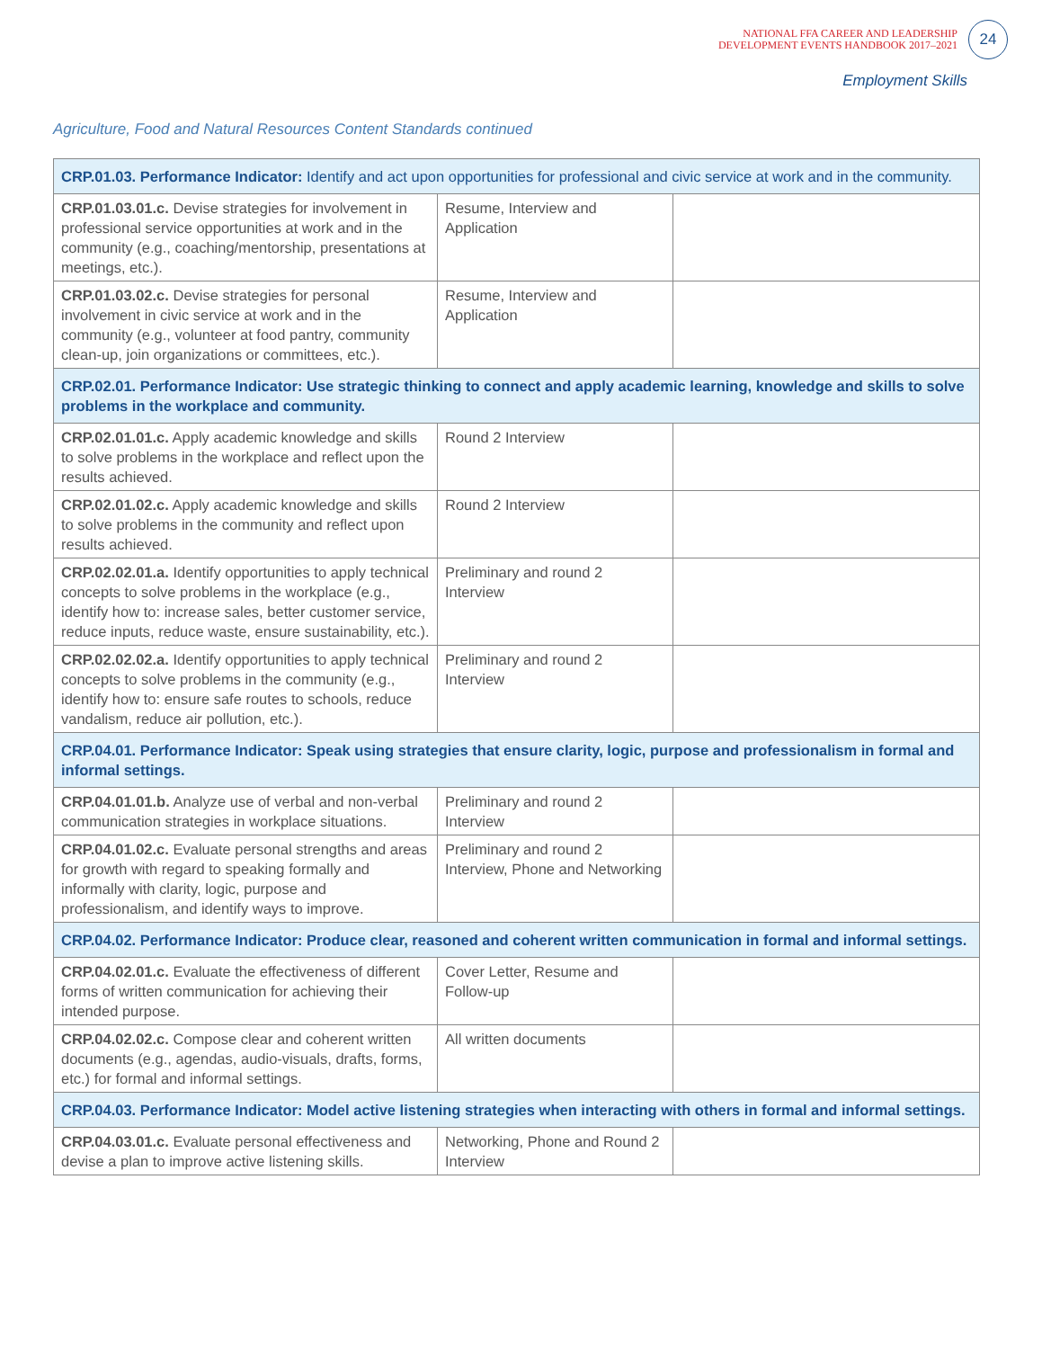NATIONAL FFA CAREER AND LEADERSHIP
DEVELOPMENT EVENTS HANDBOOK 2017–2021
24
Employment Skills
Agriculture, Food and Natural Resources Content Standards continued
| CRP.01.03. Performance Indicator: Identify and act upon opportunities for professional and civic service at work and in the community. | | |
| CRP.01.03.01.c. Devise strategies for involvement in professional service opportunities at work and in the community (e.g., coaching/mentorship, presentations at meetings, etc.). | Resume, Interview and Application | |
| CRP.01.03.02.c. Devise strategies for personal involvement in civic service at work and in the community (e.g., volunteer at food pantry, community clean-up, join organizations or committees, etc.). | Resume, Interview and Application | |
| CRP.02.01. Performance Indicator: Use strategic thinking to connect and apply academic learning, knowledge and skills to solve problems in the workplace and community. | | |
| CRP.02.01.01.c. Apply academic knowledge and skills to solve problems in the workplace and reflect upon the results achieved. | Round 2 Interview | |
| CRP.02.01.02.c. Apply academic knowledge and skills to solve problems in the community and reflect upon results achieved. | Round 2 Interview | |
| CRP.02.02.01.a. Identify opportunities to apply technical concepts to solve problems in the workplace (e.g., identify how to: increase sales, better customer service, reduce inputs, reduce waste, ensure sustainability, etc.). | Preliminary and round 2 Interview | |
| CRP.02.02.02.a. Identify opportunities to apply technical concepts to solve problems in the community (e.g., identify how to: ensure safe routes to schools, reduce vandalism, reduce air pollution, etc.). | Preliminary and round 2 Interview | |
| CRP.04.01. Performance Indicator: Speak using strategies that ensure clarity, logic, purpose and professionalism in formal and informal settings. | | |
| CRP.04.01.01.b. Analyze use of verbal and non-verbal communication strategies in workplace situations. | Preliminary and round 2 Interview | |
| CRP.04.01.02.c. Evaluate personal strengths and areas for growth with regard to speaking formally and informally with clarity, logic, purpose and professionalism, and identify ways to improve. | Preliminary and round 2 Interview, Phone and Networking | |
| CRP.04.02. Performance Indicator: Produce clear, reasoned and coherent written communication in formal and informal settings. | | |
| CRP.04.02.01.c. Evaluate the effectiveness of different forms of written communication for achieving their intended purpose. | Cover Letter, Resume and Follow-up | |
| CRP.04.02.02.c. Compose clear and coherent written documents (e.g., agendas, audio-visuals, drafts, forms, etc.) for formal and informal settings. | All written documents | |
| CRP.04.03. Performance Indicator: Model active listening strategies when interacting with others in formal and informal settings. | | |
| CRP.04.03.01.c. Evaluate personal effectiveness and devise a plan to improve active listening skills. | Networking, Phone and Round 2 Interview | |